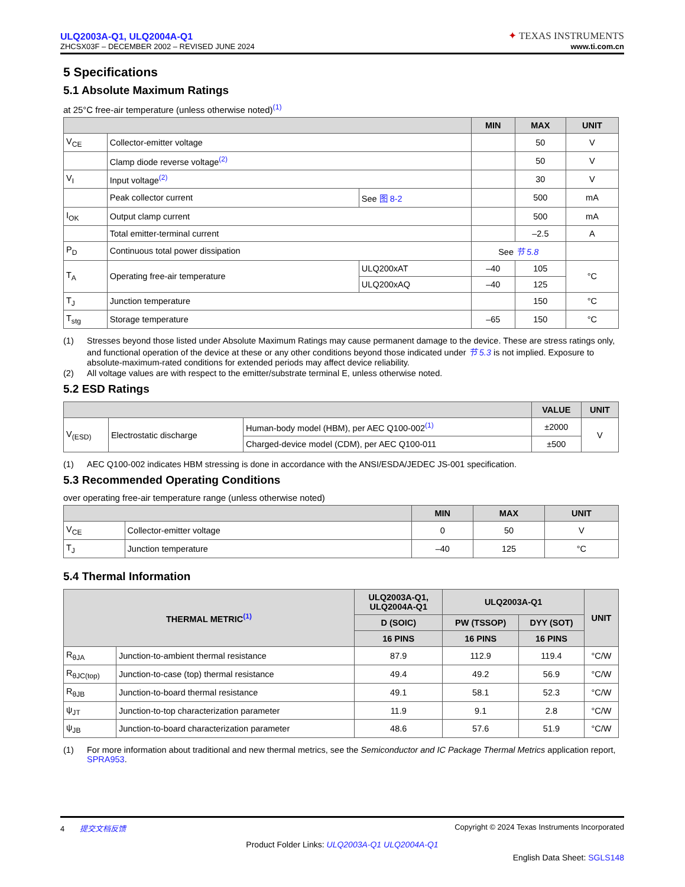ULQ2003A-Q1, ULQ2004A-Q1
ZHCSX03F – DECEMBER 2002 – REVISED JUNE 2024
✦ TEXAS INSTRUMENTS
www.ti.com.cn
5 Specifications
5.1 Absolute Maximum Ratings
at 25°C free-air temperature (unless otherwise noted)<sup>(1)</sup>
| | | | MIN | MAX | UNIT |
| --- | --- | --- | --- | --- | --- |
| V<sub>CE</sub> | Collector-emitter voltage | | | 50 | V |
| | Clamp diode reverse voltage<sup>(2)</sup> | | | 50 | V |
| V<sub>I</sub> | Input voltage<sup>(2)</sup> | | | 30 | V |
| | Peak collector current | See 图 8-2 | | 500 | mA |
| I<sub>OK</sub> | Output clamp current | | | 500 | mA |
| | Total emitter-terminal current | | | –2.5 | A |
| P<sub>D</sub> | Continuous total power dissipation | | See 节 5.8 | | |
| T<sub>A</sub> | Operating free-air temperature | ULQ200xAT | –40 | 105 | °C |
| | | ULQ200xAQ | –40 | 125 | |
| T<sub>J</sub> | Junction temperature | | | 150 | °C |
| T<sub>stg</sub> | Storage temperature | | –65 | 150 | °C |
(1) Stresses beyond those listed under Absolute Maximum Ratings may cause permanent damage to the device. These are stress ratings only, and functional operation of the device at these or any other conditions beyond those indicated under 节 5.3 is not implied. Exposure to absolute-maximum-rated conditions for extended periods may affect device reliability.
(2) All voltage values are with respect to the emitter/substrate terminal E, unless otherwise noted.
5.2 ESD Ratings
| | | | VALUE | UNIT |
| --- | --- | --- | --- | --- |
| V<sub>(ESD)</sub> | Electrostatic discharge | Human-body model (HBM), per AEC Q100-002<sup>(1)</sup> | ±2000 | V |
| | | Charged-device model (CDM), per AEC Q100-011 | ±500 | |
(1) AEC Q100-002 indicates HBM stressing is done in accordance with the ANSI/ESDA/JEDEC JS-001 specification.
5.3 Recommended Operating Conditions
over operating free-air temperature range (unless otherwise noted)
| | | MIN | MAX | UNIT |
| --- | --- | --- | --- | --- |
| V<sub>CE</sub> | Collector-emitter voltage | 0 | 50 | V |
| T<sub>J</sub> | Junction temperature | –40 | 125 | °C |
5.4 Thermal Information
| THERMAL METRIC<sup>(1)</sup> | | ULQ2003A-Q1, ULQ2004A-Q1 | ULQ2003A-Q1 | | UNIT |
| --- | --- | --- | --- | --- | --- |
| | | D (SOIC) | PW (TSSOP) | DYY (SOT) | |
| | | 16 PINS | 16 PINS | 16 PINS | |
| R<sub>θJA</sub> | Junction-to-ambient thermal resistance | 87.9 | 112.9 | 119.4 | °C/W |
| R<sub>θJC(top)</sub> | Junction-to-case (top) thermal resistance | 49.4 | 49.2 | 56.9 | °C/W |
| R<sub>θJB</sub> | Junction-to-board thermal resistance | 49.1 | 58.1 | 52.3 | °C/W |
| ψ<sub>JT</sub> | Junction-to-top characterization parameter | 11.9 | 9.1 | 2.8 | °C/W |
| ψ<sub>JB</sub> | Junction-to-board characterization parameter | 48.6 | 57.6 | 51.9 | °C/W |
(1) For more information about traditional and new thermal metrics, see the Semiconductor and IC Package Thermal Metrics application report, SPRA953.
4 提交文档反馈 Copyright © 2024 Texas Instruments Incorporated
Product Folder Links: ULQ2003A-Q1 ULQ2004A-Q1
English Data Sheet: SGLS148